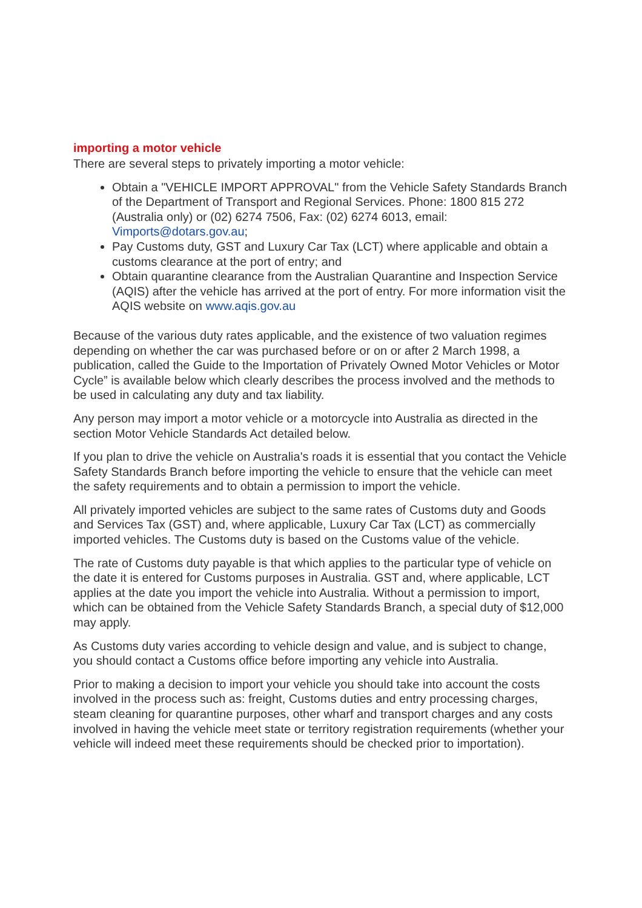importing a motor vehicle
There are several steps to privately importing a motor vehicle:
Obtain a "VEHICLE IMPORT APPROVAL" from the Vehicle Safety Standards Branch of the Department of Transport and Regional Services. Phone: 1800 815 272 (Australia only) or (02) 6274 7506, Fax: (02) 6274 6013, email: Vimports@dotars.gov.au;
Pay Customs duty, GST and Luxury Car Tax (LCT) where applicable and obtain a customs clearance at the port of entry; and
Obtain quarantine clearance from the Australian Quarantine and Inspection Service (AQIS) after the vehicle has arrived at the port of entry. For more information visit the AQIS website on www.aqis.gov.au
Because of the various duty rates applicable, and the existence of two valuation regimes depending on whether the car was purchased before or on or after 2 March 1998, a publication, called the Guide to the Importation of Privately Owned Motor Vehicles or Motor Cycle” is available below which clearly describes the process involved and the methods to be used in calculating any duty and tax liability.
Any person may import a motor vehicle or a motorcycle into Australia as directed in the section Motor Vehicle Standards Act detailed below.
If you plan to drive the vehicle on Australia's roads it is essential that you contact the Vehicle Safety Standards Branch before importing the vehicle to ensure that the vehicle can meet the safety requirements and to obtain a permission to import the vehicle.
All privately imported vehicles are subject to the same rates of Customs duty and Goods and Services Tax (GST) and, where applicable, Luxury Car Tax (LCT) as commercially imported vehicles. The Customs duty is based on the Customs value of the vehicle.
The rate of Customs duty payable is that which applies to the particular type of vehicle on the date it is entered for Customs purposes in Australia. GST and, where applicable, LCT applies at the date you import the vehicle into Australia. Without a permission to import, which can be obtained from the Vehicle Safety Standards Branch, a special duty of $12,000 may apply.
As Customs duty varies according to vehicle design and value, and is subject to change, you should contact a Customs office before importing any vehicle into Australia.
Prior to making a decision to import your vehicle you should take into account the costs involved in the process such as: freight, Customs duties and entry processing charges, steam cleaning for quarantine purposes, other wharf and transport charges and any costs involved in having the vehicle meet state or territory registration requirements (whether your vehicle will indeed meet these requirements should be checked prior to importation).